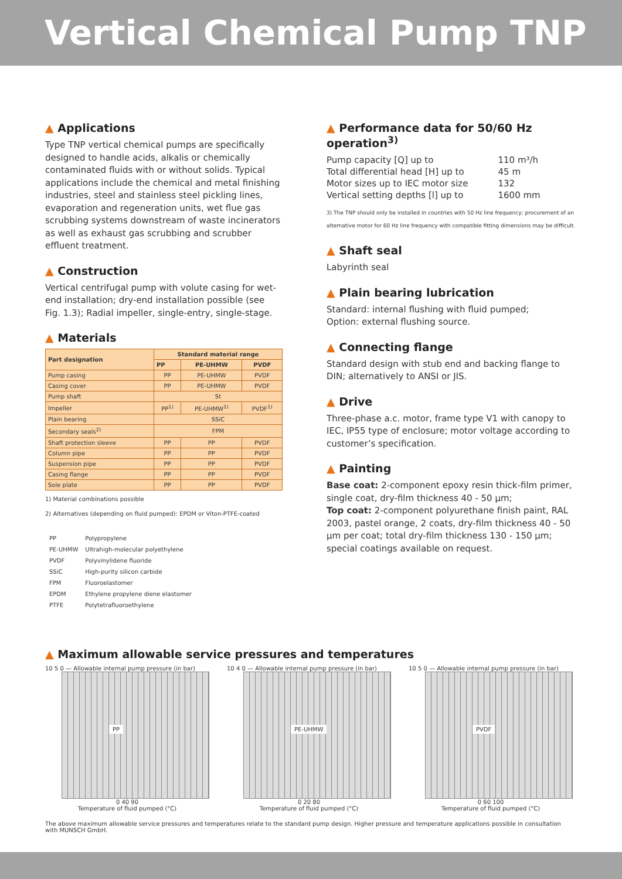Vertical Chemical Pump TNP
▲ Applications
Type TNP vertical chemical pumps are specifically designed to handle acids, alkalis or chemically contaminated fluids with or without solids. Typical applications include the chemical and metal finishing industries, steel and stainless steel pickling lines, evaporation and regeneration units, wet flue gas scrubbing systems downstream of waste incinerators as well as exhaust gas scrubbing and scrubber effluent treatment.
▲ Construction
Vertical centrifugal pump with volute casing for wet-end installation; dry-end installation possible (see Fig. 1.3); Radial impeller, single-entry, single-stage.
▲ Materials
| Part designation | Standard material range | | |
| --- | --- | --- | --- |
| | PP | PE-UHMW | PVDF |
| Pump casing | PP | PE-UHMW | PVDF |
| Casing cover | PP | PE-UHMW | PVDF |
| Pump shaft | St | | |
| Impeller | PP<sup>1)</sup> | PE-UHMW<sup>1)</sup> | PVDF<sup>1)</sup> |
| Plain bearing | SSiC | | |
| Secondary seals<sup>2)</sup> | FPM | | |
| Shaft protection sleeve | PP | PP | PVDF |
| Column pipe | PP | PP | PVDF |
| Suspension pipe | PP | PP | PVDF |
| Casing flange | PP | PP | PVDF |
| Sole plate | PP | PP | PVDF |
1) Material combinations possible
2) Alternatives (depending on fluid pumped): EPDM or Viton-PTFE-coated
| PP | Polypropylene |
| PE-UHMW | Ultrahigh-molecular polyethylene |
| PVDF | Polyvinylidene fluoride |
| SSiC | High-purity silicon carbide |
| FPM | Fluoroelastomer |
| EPDM | Ethylene propylene diene elastomer |
| PTFE | Polytetrafluoroethylene |
▲ Performance data for 50/60 Hz operation<sup>3)</sup>
| Pump capacity [Q] up to | 110 m³/h |
| Total differential head [H] up to | 45 m |
| Motor sizes up to IEC motor size | 132 |
| Vertical setting depths [l] up to | 1600 mm |
3) The TNP should only be installed in countries with 50 Hz line frequency; procurement of an alternative motor for 60 Hz line frequency with compatible fitting dimensions may be difficult.
▲ Shaft seal
Labyrinth seal
▲ Plain bearing lubrication
Standard: internal flushing with fluid pumped;
Option: external flushing source.
▲ Connecting flange
Standard design with stub end and backing flange to DIN; alternatively to ANSI or JIS.
▲ Drive
Three-phase a.c. motor, frame type V1 with canopy to IEC, IP55 type of enclosure; motor voltage according to customer’s specification.
▲ Painting
Base coat: 2-component epoxy resin thick-film primer, single coat, dry-film thickness 40 - 50 µm;
Top coat: 2-component polyurethane finish paint, RAL 2003, pastel orange, 2 coats, dry-film thickness 40 - 50 µm per coat; total dry-film thickness 130 - 150 µm; special coatings available on request.
▲ Maximum allowable service pressures and temperatures
10 5 0 — Allowable internal pump pressure (in bar)
PP
0 40 90
Temperature of fluid pumped (°C)
10 4 0 — Allowable internal pump pressure (in bar)
PE-UHMW
0 20 80
Temperature of fluid pumped (°C)
10 5 0 — Allowable internal pump pressure (in bar)
PVDF
0 60 100
Temperature of fluid pumped (°C)
The above maximum allowable service pressures and temperatures relate to the standard pump design. Higher pressure and temperature applications possible in consultation with MUNSCH GmbH.